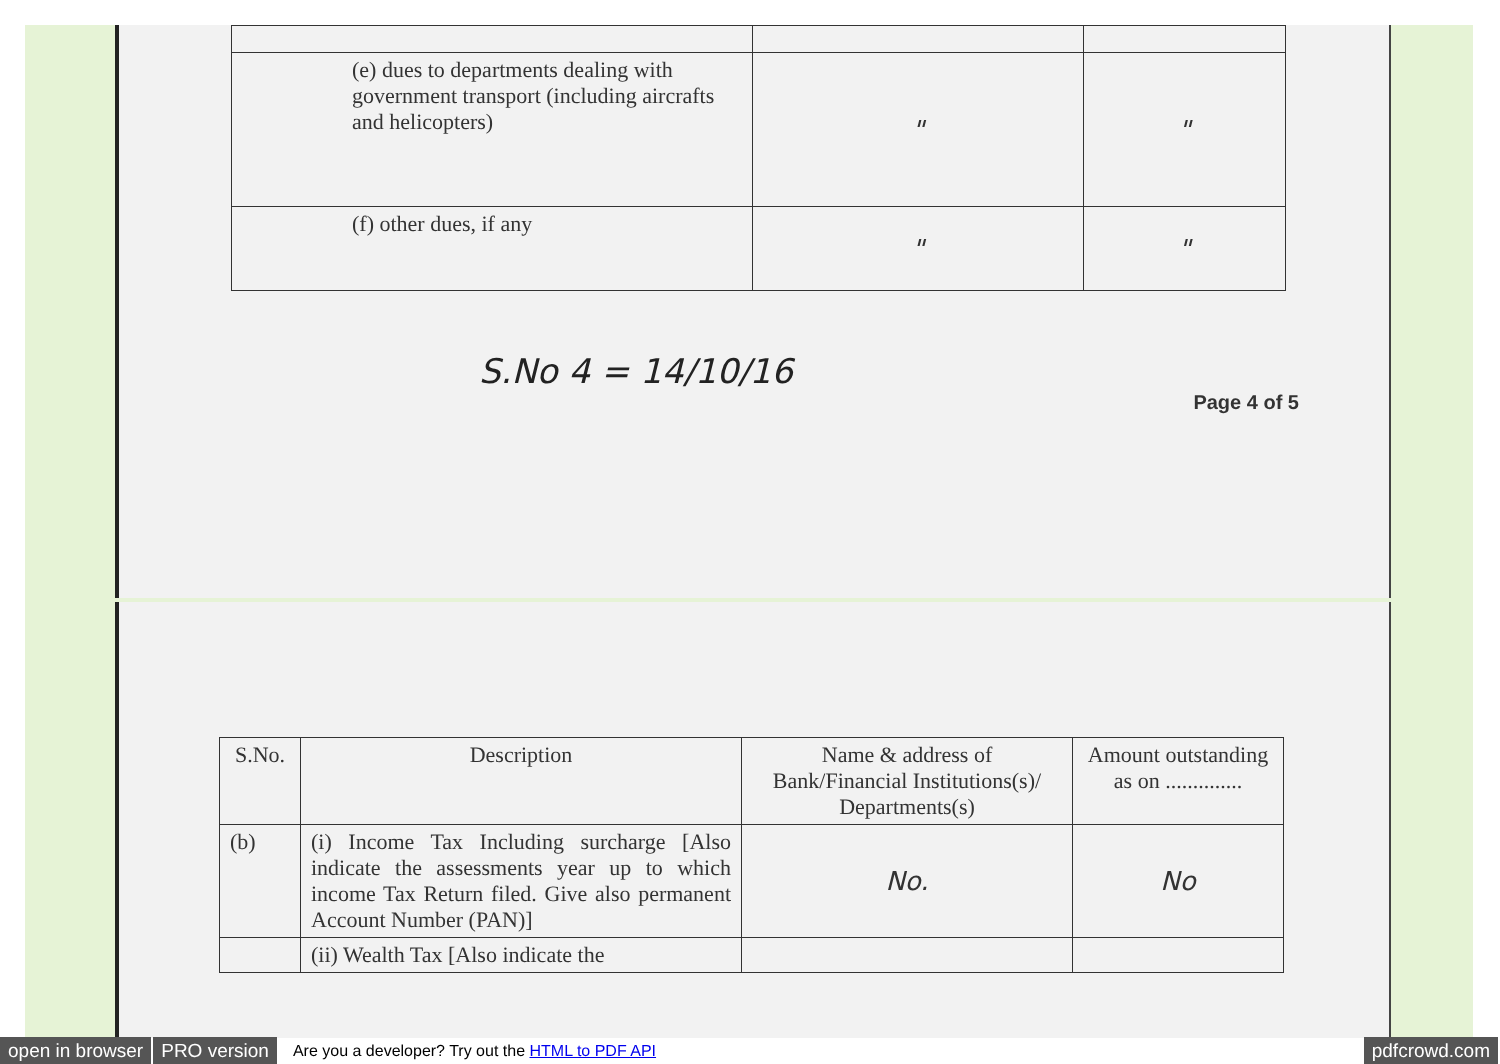| (e) dues to departments dealing with government transport (including aircrafts and helicopters) | " | " |
| (f) other dues, if any | " | " |
S.No 4 = 14/10/16
Page 4 of 5
| S.No. | Description | Name & address of Bank/Financial Institutions(s)/ Departments(s) | Amount outstanding as on .............. |
| --- | --- | --- | --- |
| (b) | (i) Income Tax Including surcharge [Also indicate the assessments year up to which income Tax Return filed. Give also permanent Account Number (PAN)] | No. | No |
| | (ii) Wealth Tax [Also indicate the | | |
open in browser PRO version Are you a developer? Try out the HTML to PDF API pdfcrowd.com